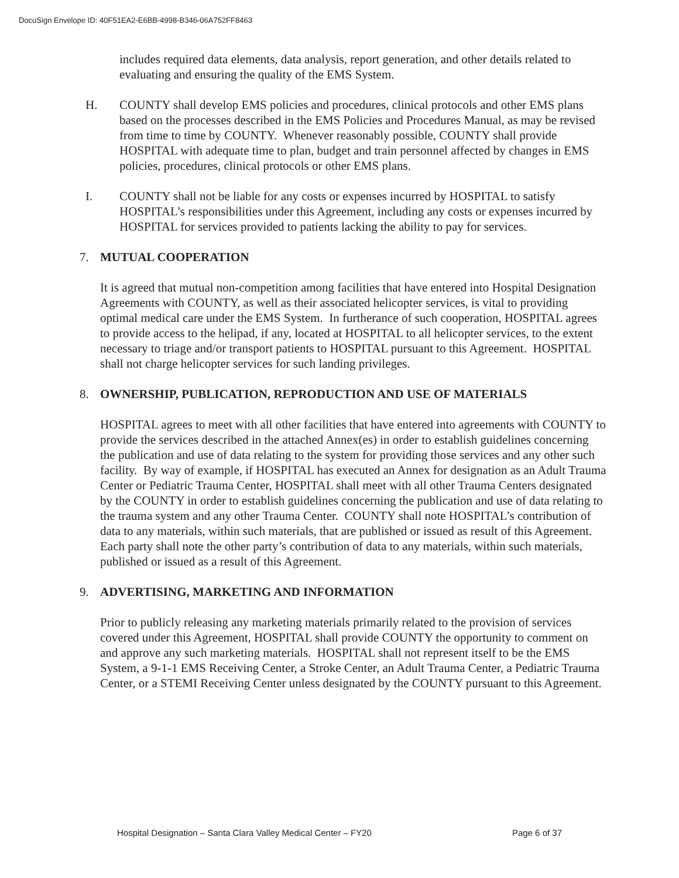DocuSign Envelope ID: 40F51EA2-E6BB-4998-B346-06A752FF8463
includes required data elements, data analysis, report generation, and other details related to evaluating and ensuring the quality of the EMS System.
H. COUNTY shall develop EMS policies and procedures, clinical protocols and other EMS plans based on the processes described in the EMS Policies and Procedures Manual, as may be revised from time to time by COUNTY. Whenever reasonably possible, COUNTY shall provide HOSPITAL with adequate time to plan, budget and train personnel affected by changes in EMS policies, procedures, clinical protocols or other EMS plans.
I. COUNTY shall not be liable for any costs or expenses incurred by HOSPITAL to satisfy HOSPITAL’s responsibilities under this Agreement, including any costs or expenses incurred by HOSPITAL for services provided to patients lacking the ability to pay for services.
7. MUTUAL COOPERATION
It is agreed that mutual non-competition among facilities that have entered into Hospital Designation Agreements with COUNTY, as well as their associated helicopter services, is vital to providing optimal medical care under the EMS System. In furtherance of such cooperation, HOSPITAL agrees to provide access to the helipad, if any, located at HOSPITAL to all helicopter services, to the extent necessary to triage and/or transport patients to HOSPITAL pursuant to this Agreement. HOSPITAL shall not charge helicopter services for such landing privileges.
8. OWNERSHIP, PUBLICATION, REPRODUCTION AND USE OF MATERIALS
HOSPITAL agrees to meet with all other facilities that have entered into agreements with COUNTY to provide the services described in the attached Annex(es) in order to establish guidelines concerning the publication and use of data relating to the system for providing those services and any other such facility. By way of example, if HOSPITAL has executed an Annex for designation as an Adult Trauma Center or Pediatric Trauma Center, HOSPITAL shall meet with all other Trauma Centers designated by the COUNTY in order to establish guidelines concerning the publication and use of data relating to the trauma system and any other Trauma Center. COUNTY shall note HOSPITAL’s contribution of data to any materials, within such materials, that are published or issued as result of this Agreement. Each party shall note the other party’s contribution of data to any materials, within such materials, published or issued as a result of this Agreement.
9. ADVERTISING, MARKETING AND INFORMATION
Prior to publicly releasing any marketing materials primarily related to the provision of services covered under this Agreement, HOSPITAL shall provide COUNTY the opportunity to comment on and approve any such marketing materials. HOSPITAL shall not represent itself to be the EMS System, a 9-1-1 EMS Receiving Center, a Stroke Center, an Adult Trauma Center, a Pediatric Trauma Center, or a STEMI Receiving Center unless designated by the COUNTY pursuant to this Agreement.
Hospital Designation – Santa Clara Valley Medical Center – FY20 Page 6 of 37